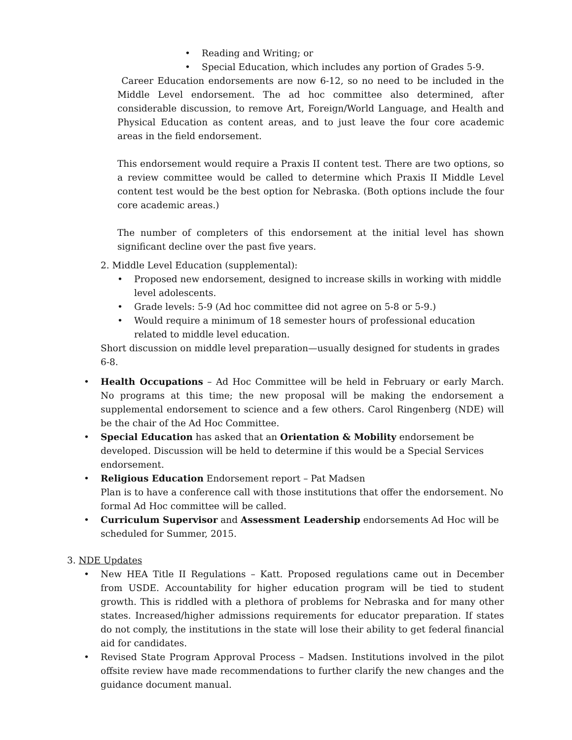• Reading and Writing; or
• Special Education, which includes any portion of Grades 5-9.
Career Education endorsements are now 6-12, so no need to be included in the Middle Level endorsement. The ad hoc committee also determined, after considerable discussion, to remove Art, Foreign/World Language, and Health and Physical Education as content areas, and to just leave the four core academic areas in the field endorsement.
This endorsement would require a Praxis II content test. There are two options, so a review committee would be called to determine which Praxis II Middle Level content test would be the best option for Nebraska. (Both options include the four core academic areas.)
The number of completers of this endorsement at the initial level has shown significant decline over the past five years.
2. Middle Level Education (supplemental):
• Proposed new endorsement, designed to increase skills in working with middle level adolescents.
• Grade levels: 5-9 (Ad hoc committee did not agree on 5-8 or 5-9.)
• Would require a minimum of 18 semester hours of professional education related to middle level education.
Short discussion on middle level preparation—usually designed for students in grades 6-8.
• Health Occupations – Ad Hoc Committee will be held in February or early March. No programs at this time; the new proposal will be making the endorsement a supplemental endorsement to science and a few others. Carol Ringenberg (NDE) will be the chair of the Ad Hoc Committee.
• Special Education has asked that an Orientation & Mobility endorsement be developed. Discussion will be held to determine if this would be a Special Services endorsement.
• Religious Education Endorsement report – Pat Madsen
Plan is to have a conference call with those institutions that offer the endorsement. No formal Ad Hoc committee will be called.
• Curriculum Supervisor and Assessment Leadership endorsements Ad Hoc will be scheduled for Summer, 2015.
3. NDE Updates
• New HEA Title II Regulations – Katt. Proposed regulations came out in December from USDE. Accountability for higher education program will be tied to student growth. This is riddled with a plethora of problems for Nebraska and for many other states. Increased/higher admissions requirements for educator preparation. If states do not comply, the institutions in the state will lose their ability to get federal financial aid for candidates.
• Revised State Program Approval Process – Madsen. Institutions involved in the pilot offsite review have made recommendations to further clarify the new changes and the guidance document manual.